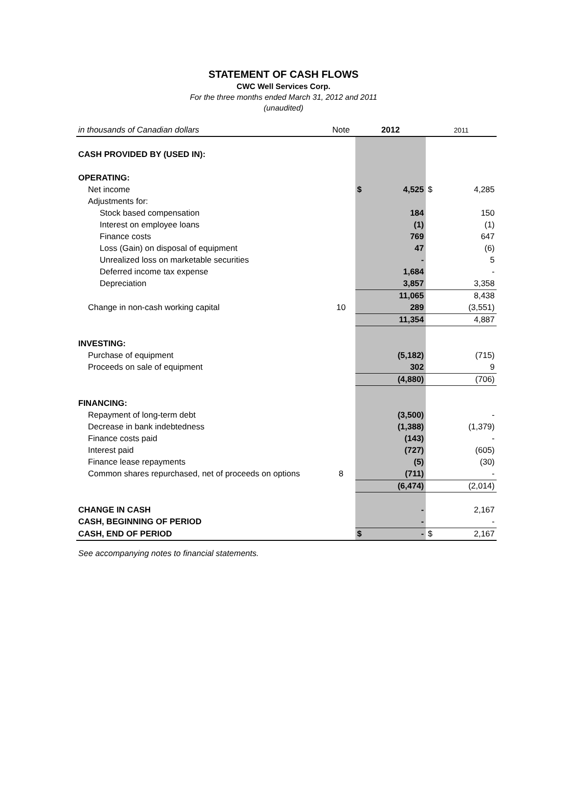STATEMENT OF CASH FLOWS
CWC Well Services Corp.
For the three months ended March 31, 2012 and 2011
(unaudited)
| in thousands of Canadian dollars | Note | 2012 | | 2011 | |
| CASH PROVIDED BY (USED IN): | | | | | |
| OPERATING: | | | | | |
| Net income | | $ | 4,525 | $ | 4,285 |
| Adjustments for: | | | | | |
| Stock based compensation | | | 184 | | 150 |
| Interest on employee loans | | | (1) | | (1) |
| Finance costs | | | 769 | | 647 |
| Loss (Gain) on disposal of equipment | | | 47 | | (6) |
| Unrealized loss on marketable securities | | | - | | 5 |
| Deferred income tax expense | | | 1,684 | | - |
| Depreciation | | | 3,857 | | 3,358 |
| | | | 11,065 | | 8,438 |
| Change in non-cash working capital | 10 | | 289 | | (3,551) |
| | | | 11,354 | | 4,887 |
| INVESTING: | | | | | |
| Purchase of equipment | | | (5,182) | | (715) |
| Proceeds on sale of equipment | | | 302 | | 9 |
| | | | (4,880) | | (706) |
| FINANCING: | | | | | |
| Repayment of long-term debt | | | (3,500) | | - |
| Decrease in bank indebtedness | | | (1,388) | | (1,379) |
| Finance costs paid | | | (143) | | - |
| Interest paid | | | (727) | | (605) |
| Finance lease repayments | | | (5) | | (30) |
| Common shares repurchased, net of proceeds on options | 8 | | (711) | | - |
| | | | (6,474) | | (2,014) |
| CHANGE IN CASH | | | - | | 2,167 |
| CASH, BEGINNING OF PERIOD | | | - | | - |
| CASH, END OF PERIOD | | $ | - | $ | 2,167 |
See accompanying notes to financial statements.